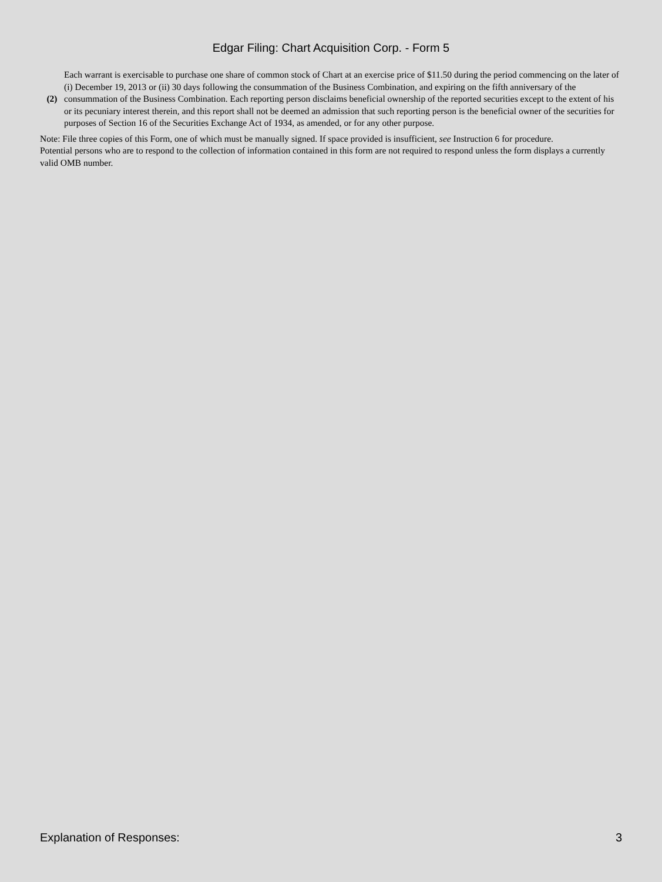Edgar Filing: Chart Acquisition Corp. - Form 5
(2)
Each warrant is exercisable to purchase one share of common stock of Chart at an exercise price of $11.50 during the period commencing on the later of (i) December 19, 2013 or (ii) 30 days following the consummation of the Business Combination, and expiring on the fifth anniversary of the consummation of the Business Combination. Each reporting person disclaims beneficial ownership of the reported securities except to the extent of his or its pecuniary interest therein, and this report shall not be deemed an admission that such reporting person is the beneficial owner of the securities for purposes of Section 16 of the Securities Exchange Act of 1934, as amended, or for any other purpose.
Note: File three copies of this Form, one of which must be manually signed. If space provided is insufficient, see Instruction 6 for procedure.
Potential persons who are to respond to the collection of information contained in this form are not required to respond unless the form displays a currently valid OMB number.
Explanation of Responses: 3